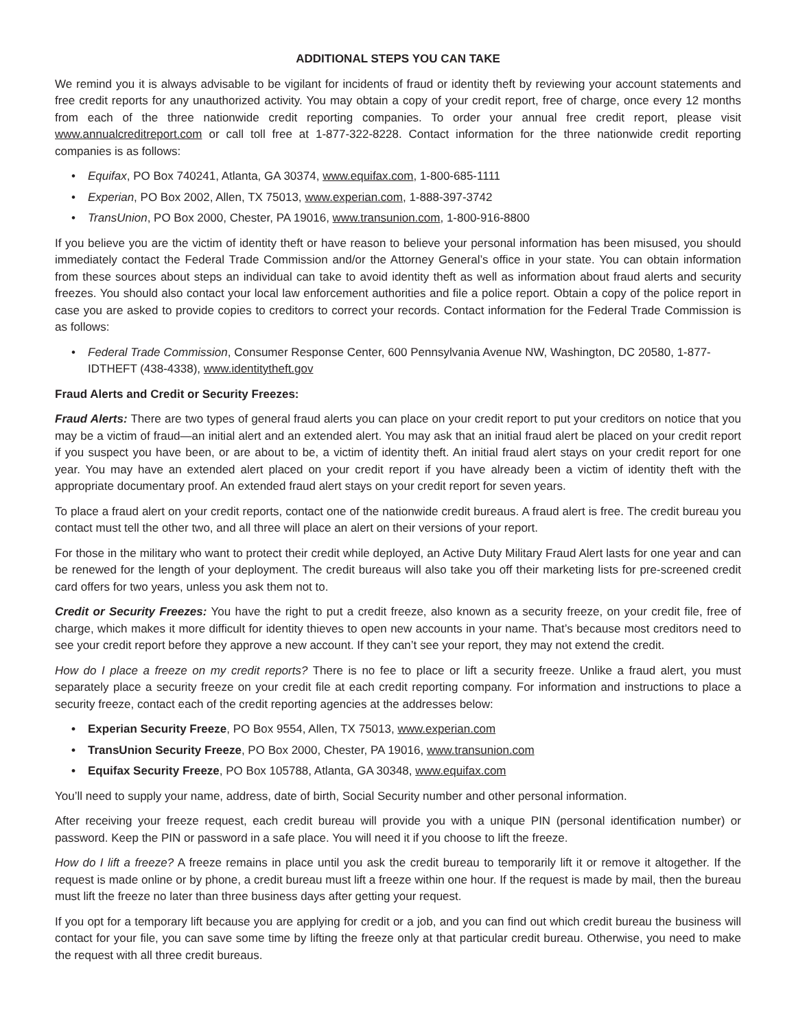ADDITIONAL STEPS YOU CAN TAKE
We remind you it is always advisable to be vigilant for incidents of fraud or identity theft by reviewing your account statements and free credit reports for any unauthorized activity. You may obtain a copy of your credit report, free of charge, once every 12 months from each of the three nationwide credit reporting companies. To order your annual free credit report, please visit www.annualcreditreport.com or call toll free at 1-877-322-8228. Contact information for the three nationwide credit reporting companies is as follows:
• Equifax, PO Box 740241, Atlanta, GA 30374, www.equifax.com, 1-800-685-1111
• Experian, PO Box 2002, Allen, TX 75013, www.experian.com, 1-888-397-3742
• TransUnion, PO Box 2000, Chester, PA 19016, www.transunion.com, 1-800-916-8800
If you believe you are the victim of identity theft or have reason to believe your personal information has been misused, you should immediately contact the Federal Trade Commission and/or the Attorney General’s office in your state. You can obtain information from these sources about steps an individual can take to avoid identity theft as well as information about fraud alerts and security freezes. You should also contact your local law enforcement authorities and file a police report. Obtain a copy of the police report in case you are asked to provide copies to creditors to correct your records. Contact information for the Federal Trade Commission is as follows:
• Federal Trade Commission, Consumer Response Center, 600 Pennsylvania Avenue NW, Washington, DC 20580, 1-877-IDTHEFT (438-4338), www.identitytheft.gov
Fraud Alerts and Credit or Security Freezes:
Fraud Alerts: There are two types of general fraud alerts you can place on your credit report to put your creditors on notice that you may be a victim of fraud—an initial alert and an extended alert. You may ask that an initial fraud alert be placed on your credit report if you suspect you have been, or are about to be, a victim of identity theft. An initial fraud alert stays on your credit report for one year. You may have an extended alert placed on your credit report if you have already been a victim of identity theft with the appropriate documentary proof. An extended fraud alert stays on your credit report for seven years.
To place a fraud alert on your credit reports, contact one of the nationwide credit bureaus. A fraud alert is free. The credit bureau you contact must tell the other two, and all three will place an alert on their versions of your report.
For those in the military who want to protect their credit while deployed, an Active Duty Military Fraud Alert lasts for one year and can be renewed for the length of your deployment. The credit bureaus will also take you off their marketing lists for pre-screened credit card offers for two years, unless you ask them not to.
Credit or Security Freezes: You have the right to put a credit freeze, also known as a security freeze, on your credit file, free of charge, which makes it more difficult for identity thieves to open new accounts in your name. That’s because most creditors need to see your credit report before they approve a new account. If they can’t see your report, they may not extend the credit.
How do I place a freeze on my credit reports? There is no fee to place or lift a security freeze. Unlike a fraud alert, you must separately place a security freeze on your credit file at each credit reporting company. For information and instructions to place a security freeze, contact each of the credit reporting agencies at the addresses below:
• Experian Security Freeze, PO Box 9554, Allen, TX 75013, www.experian.com
• TransUnion Security Freeze, PO Box 2000, Chester, PA 19016, www.transunion.com
• Equifax Security Freeze, PO Box 105788, Atlanta, GA 30348, www.equifax.com
You’ll need to supply your name, address, date of birth, Social Security number and other personal information.
After receiving your freeze request, each credit bureau will provide you with a unique PIN (personal identification number) or password. Keep the PIN or password in a safe place. You will need it if you choose to lift the freeze.
How do I lift a freeze? A freeze remains in place until you ask the credit bureau to temporarily lift it or remove it altogether. If the request is made online or by phone, a credit bureau must lift a freeze within one hour. If the request is made by mail, then the bureau must lift the freeze no later than three business days after getting your request.
If you opt for a temporary lift because you are applying for credit or a job, and you can find out which credit bureau the business will contact for your file, you can save some time by lifting the freeze only at that particular credit bureau. Otherwise, you need to make the request with all three credit bureaus.